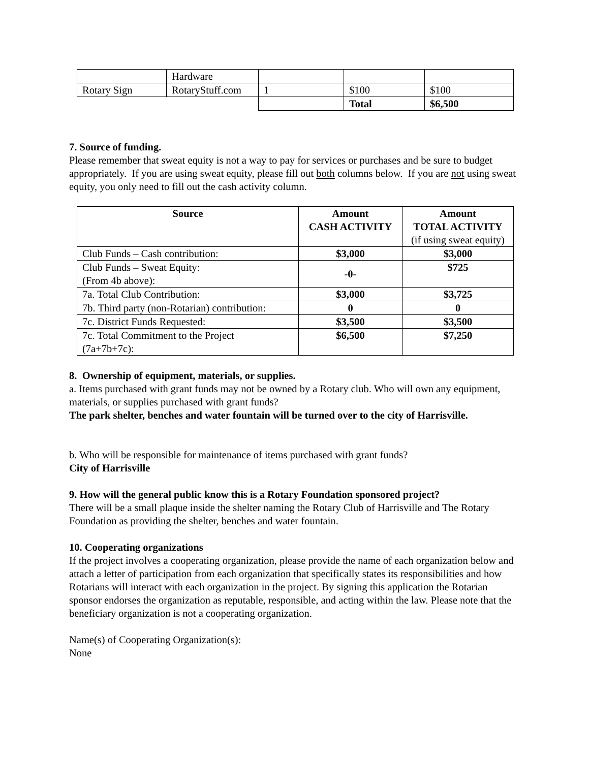| | Hardware | | | |
| Rotary Sign | RotaryStuff.com | 1 | $100 | $100 |
| | | | Total | $6,500 |
7. Source of funding.
Please remember that sweat equity is not a way to pay for services or purchases and be sure to budget appropriately. If you are using sweat equity, please fill out both columns below. If you are not using sweat equity, you only need to fill out the cash activity column.
| Source | Amount CASH ACTIVITY | Amount TOTAL ACTIVITY (if using sweat equity) |
| --- | --- | --- |
| Club Funds – Cash contribution: | $3,000 | $3,000 |
| Club Funds – Sweat Equity: (From 4b above): | -0- | $725 |
| 7a. Total Club Contribution: | $3,000 | $3,725 |
| 7b. Third party (non-Rotarian) contribution: | 0 | 0 |
| 7c. District Funds Requested: | $3,500 | $3,500 |
| 7c. Total Commitment to the Project (7a+7b+7c): | $6,500 | $7,250 |
8. Ownership of equipment, materials, or supplies.
a. Items purchased with grant funds may not be owned by a Rotary club. Who will own any equipment, materials, or supplies purchased with grant funds?
The park shelter, benches and water fountain will be turned over to the city of Harrisville.
b. Who will be responsible for maintenance of items purchased with grant funds?
City of Harrisville
9. How will the general public know this is a Rotary Foundation sponsored project?
There will be a small plaque inside the shelter naming the Rotary Club of Harrisville and The Rotary Foundation as providing the shelter, benches and water fountain.
10. Cooperating organizations
If the project involves a cooperating organization, please provide the name of each organization below and attach a letter of participation from each organization that specifically states its responsibilities and how Rotarians will interact with each organization in the project. By signing this application the Rotarian sponsor endorses the organization as reputable, responsible, and acting within the law. Please note that the beneficiary organization is not a cooperating organization.
Name(s) of Cooperating Organization(s):
None